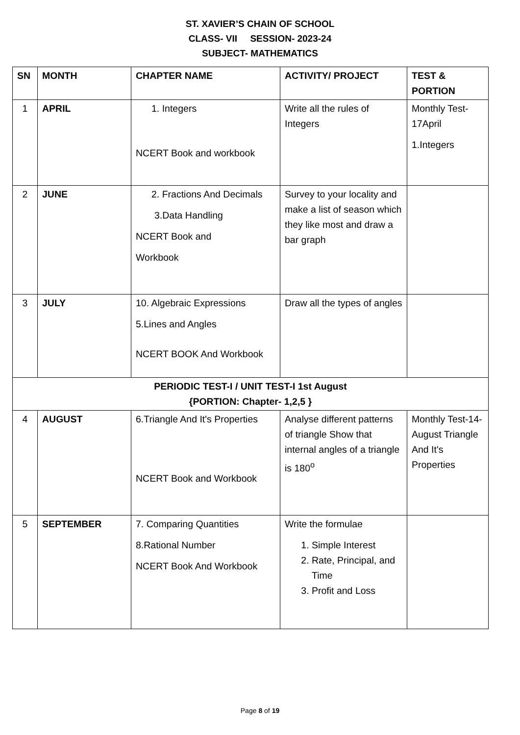ST. XAVIER’S CHAIN OF SCHOOL
CLASS- VII SESSION- 2023-24
SUBJECT- MATHEMATICS
| SN | MONTH | CHAPTER NAME | ACTIVITY/ PROJECT | TEST & PORTION |
| --- | --- | --- | --- | --- |
| 1 | APRIL | 1. Integers NCERT Book and workbook | Write all the rules of Integers | Monthly Test-17April 1.Integers |
| 2 | JUNE | 2. Fractions And Decimals 3.Data Handling NCERT Book and Workbook | Survey to your locality and make a list of season which they like most and draw a bar graph | |
| 3 | JULY | 10. Algebraic Expressions 5.Lines and Angles NCERT BOOK And Workbook | Draw all the types of angles | |
| PERIODIC TEST-I / UNIT TEST-I 1st August {PORTION: Chapter- 1,2,5 } | | | | |
| 4 | AUGUST | 6.Triangle And It's Properties NCERT Book and Workbook | Analyse different patterns of triangle Show that internal angles of a triangle is 180<sup>o</sup> | Monthly Test-14-August Triangle And It's Properties |
| 5 | SEPTEMBER | 7. Comparing Quantities 8.Rational Number NCERT Book And Workbook | Write the formulae 1. Simple Interest 2. Rate, Principal, and Time 3. Profit and Loss | |
Page 8 of 19